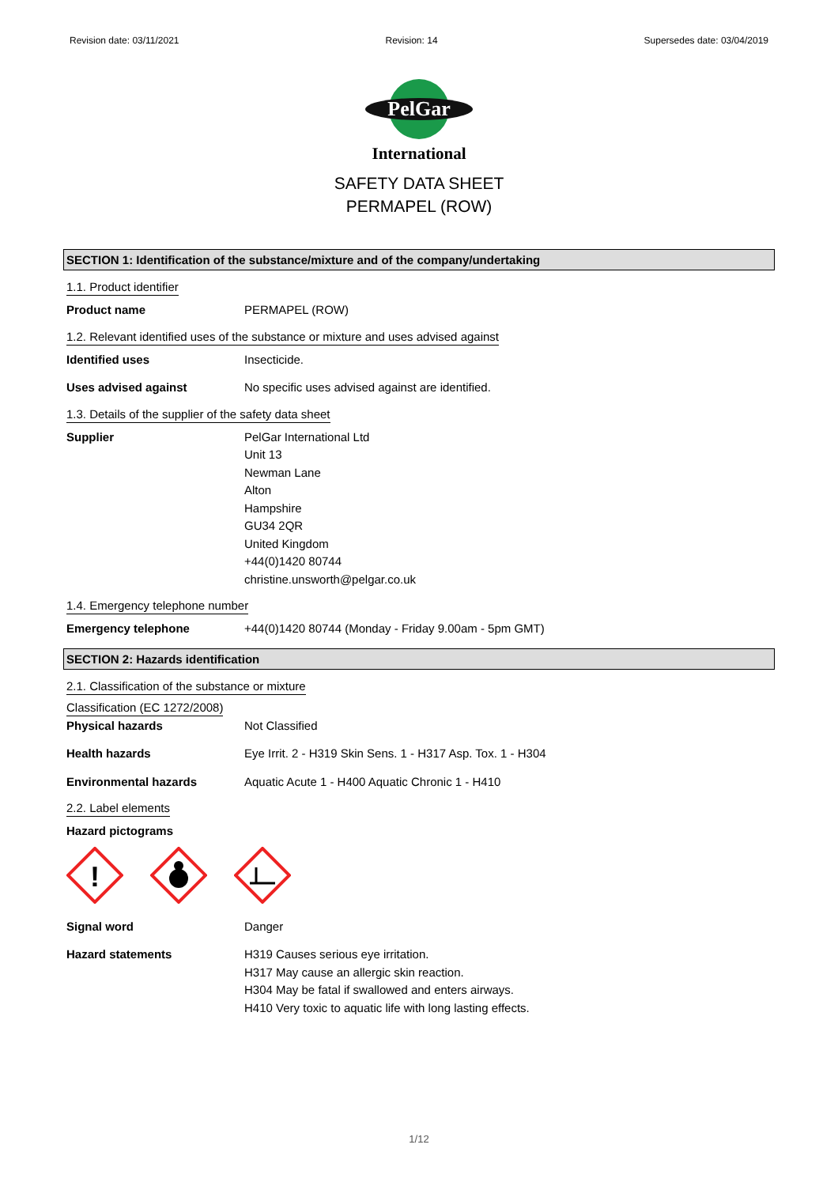Revision date: 03/11/2021 Revision: 14 Supersedes date: 03/04/2019
PelGar
International
SAFETY DATA SHEET
PERMAPEL (ROW)
SECTION 1: Identification of the substance/mixture and of the company/undertaking
1.1. Product identifier
Product name PERMAPEL (ROW)
1.2. Relevant identified uses of the substance or mixture and uses advised against
Identified uses Insecticide.
Uses advised against No specific uses advised against are identified.
1.3. Details of the supplier of the safety data sheet
Supplier PelGar International Ltd
Unit 13
Newman Lane
Alton
Hampshire
GU34 2QR
United Kingdom
+44(0)1420 80744
christine.unsworth@pelgar.co.uk
1.4. Emergency telephone number
Emergency telephone +44(0)1420 80744 (Monday - Friday 9.00am - 5pm GMT)
SECTION 2: Hazards identification
2.1. Classification of the substance or mixture
Classification (EC 1272/2008)
Physical hazards Not Classified
Health hazards Eye Irrit. 2 - H319 Skin Sens. 1 - H317 Asp. Tox. 1 - H304
Environmental hazards Aquatic Acute 1 - H400 Aquatic Chronic 1 - H410
2.2. Label elements
Hazard pictograms
!
Signal word Danger
Hazard statements H319 Causes serious eye irritation.
H317 May cause an allergic skin reaction.
H304 May be fatal if swallowed and enters airways.
H410 Very toxic to aquatic life with long lasting effects.
1/12